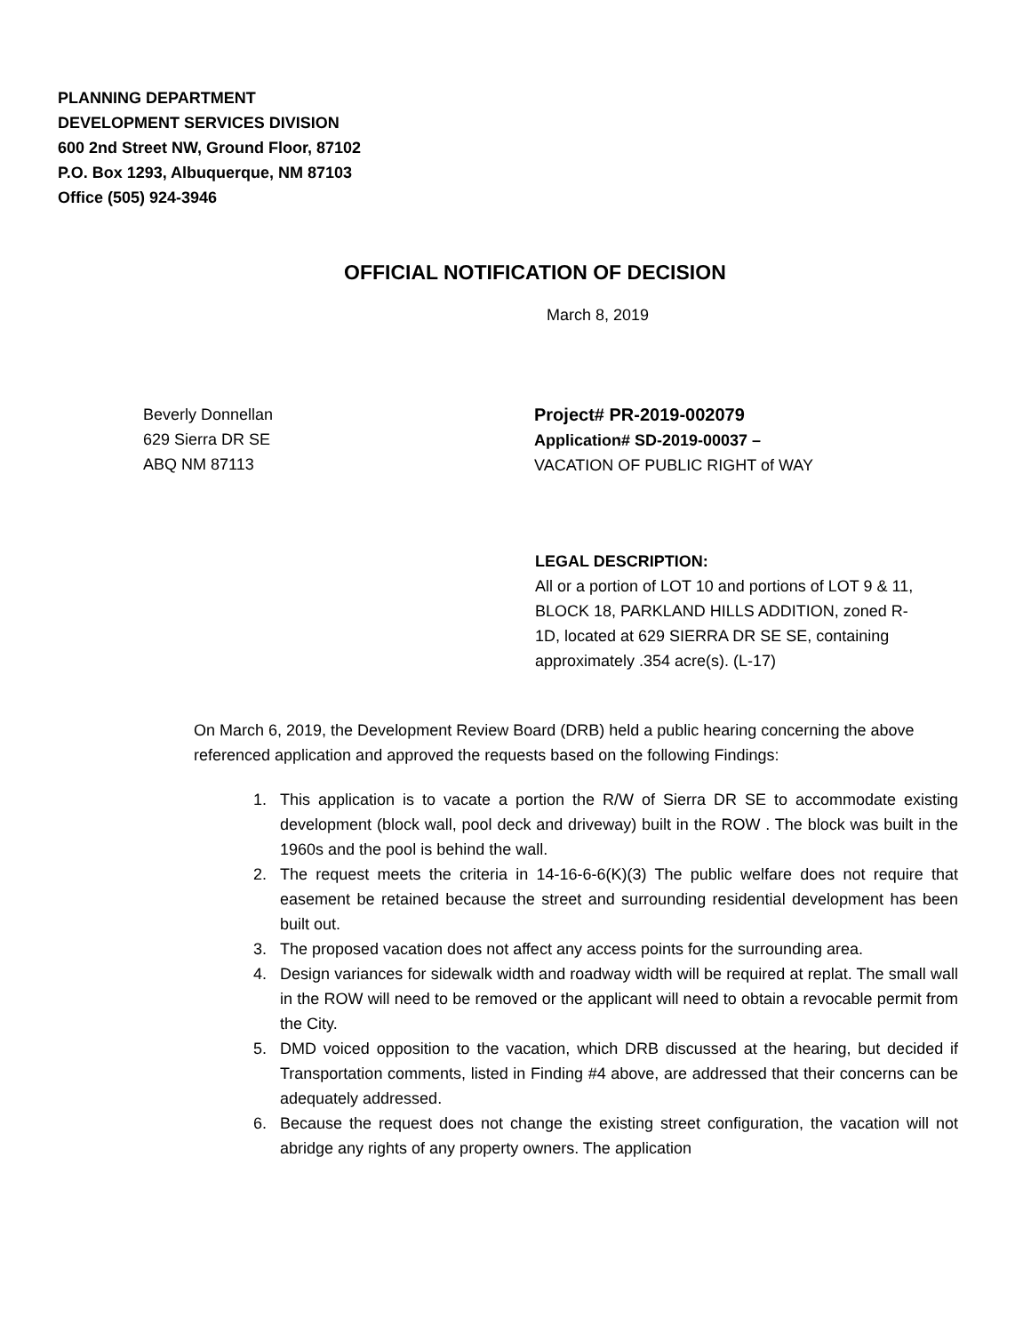PLANNING DEPARTMENT
DEVELOPMENT SERVICES DIVISION
600 2nd Street NW, Ground Floor, 87102
P.O. Box 1293, Albuquerque, NM 87103
Office (505) 924-3946
OFFICIAL NOTIFICATION OF DECISION
March 8, 2019
Beverly Donnellan
629 Sierra DR SE
ABQ NM 87113
Project# PR-2019-002079
Application# SD-2019-00037 –
VACATION OF PUBLIC RIGHT of WAY
LEGAL DESCRIPTION:
All or a portion of LOT 10 and portions of LOT 9 & 11, BLOCK 18, PARKLAND HILLS ADDITION, zoned R-1D, located at 629 SIERRA DR SE SE, containing approximately .354 acre(s). (L-17)
On March 6, 2019, the Development Review Board (DRB) held a public hearing concerning the above referenced application and approved the requests based on the following Findings:
1. This application is to vacate a portion the R/W of Sierra DR SE to accommodate existing development (block wall, pool deck and driveway) built in the ROW . The block was built in the 1960s and the pool is behind the wall.
2. The request meets the criteria in 14-16-6-6(K)(3) The public welfare does not require that easement be retained because the street and surrounding residential development has been built out.
3. The proposed vacation does not affect any access points for the surrounding area.
4. Design variances for sidewalk width and roadway width will be required at replat. The small wall in the ROW will need to be removed or the applicant will need to obtain a revocable permit from the City.
5. DMD voiced opposition to the vacation, which DRB discussed at the hearing, but decided if Transportation comments, listed in Finding #4 above, are addressed that their concerns can be adequately addressed.
6. Because the request does not change the existing street configuration, the vacation will not abridge any rights of any property owners. The application